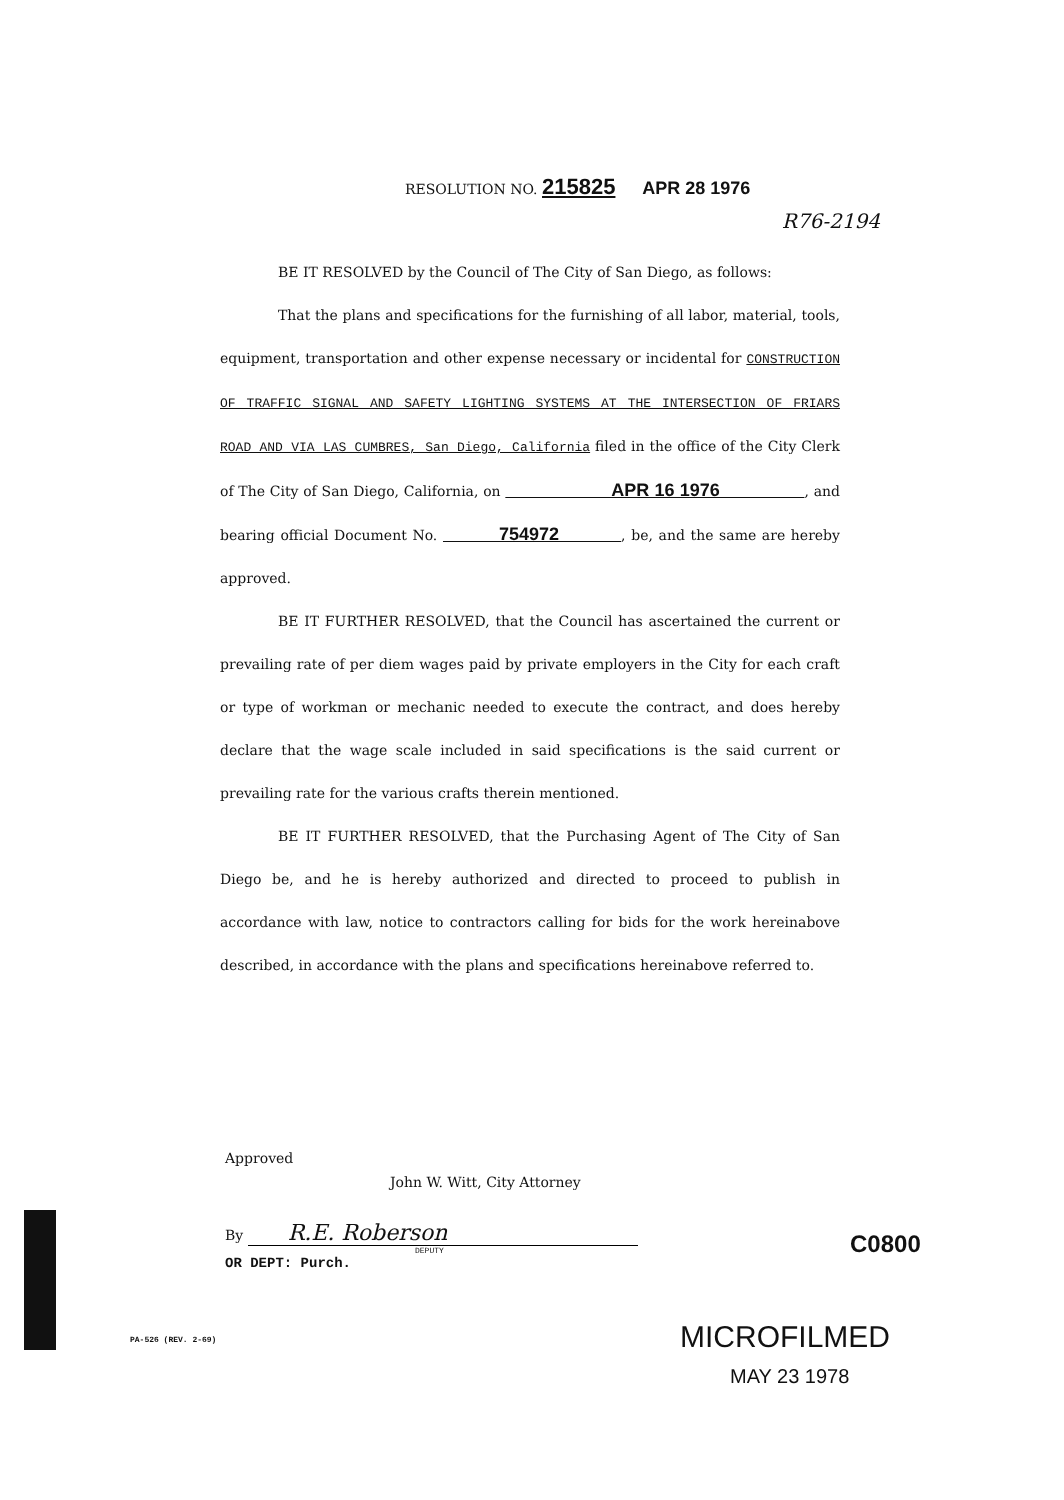RESOLUTION NO. 215825 APR 28 1976
R76-2194
BE IT RESOLVED by the Council of The City of San Diego, as follows:
That the plans and specifications for the furnishing of all labor, material, tools, equipment, transportation and other expense necessary or incidental for CONSTRUCTION OF TRAFFIC SIGNAL AND SAFETY LIGHTING SYSTEMS AT THE INTERSECTION OF FRIARS ROAD AND VIA LAS CUMBRES, San Diego, California filed in the office of the City Clerk of The City of San Diego, California, on APR 16 1976 , and bearing official Document No. 754972 , be, and the same are hereby approved.
BE IT FURTHER RESOLVED, that the Council has ascertained the current or prevailing rate of per diem wages paid by private employers in the City for each craft or type of workman or mechanic needed to execute the contract, and does hereby declare that the wage scale included in said specifications is the said current or prevailing rate for the various crafts therein mentioned.
BE IT FURTHER RESOLVED, that the Purchasing Agent of The City of San Diego be, and he is hereby authorized and directed to proceed to publish in accordance with law, notice to contractors calling for bids for the work hereinabove described, in accordance with the plans and specifications hereinabove referred to.
Approved
John W. Witt, City Attorney
By R.E. Roberson
DEPUTY
OR DEPT: Purch.
C0800
PA-526 (REV. 2-69) MICROFILMED
MAY 23 1978